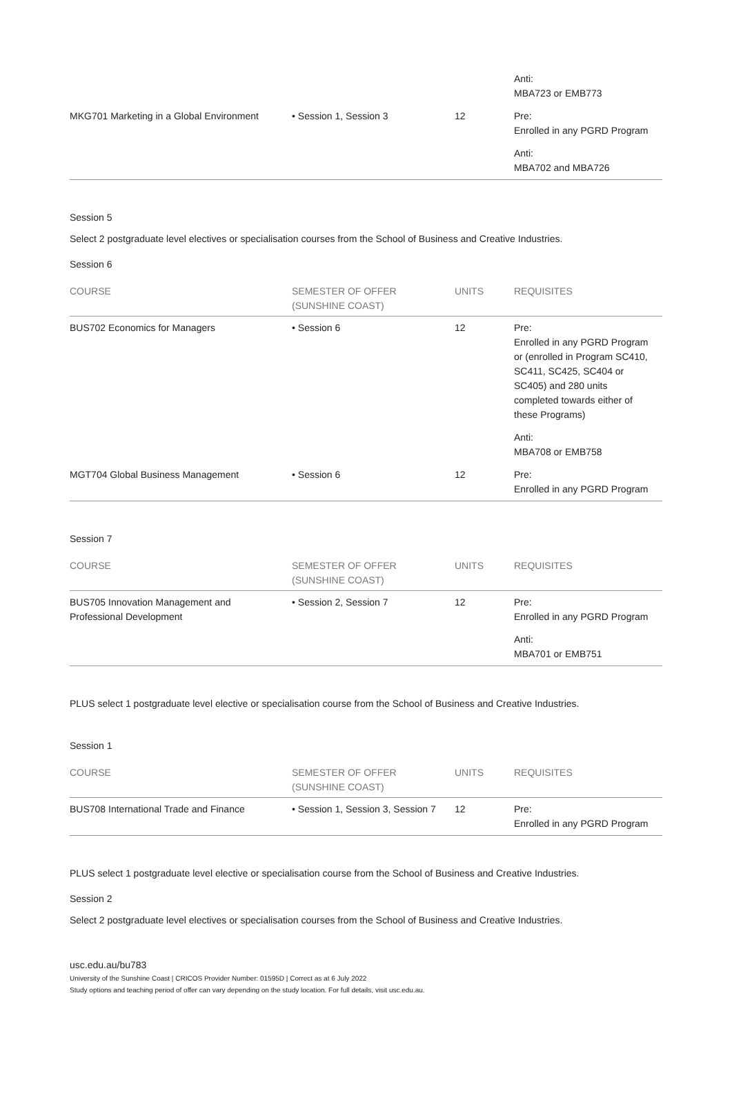| | | | Anti: MBA723 or EMB773 |
| MKG701 Marketing in a Global Environment | • Session 1, Session 3 | 12 | Pre: Enrolled in any PGRD Program Anti: MBA702 and MBA726 |
Session 5
Select 2 postgraduate level electives or specialisation courses from the School of Business and Creative Industries.
Session 6
| COURSE | SEMESTER OF OFFER (SUNSHINE COAST) | UNITS | REQUISITES |
| --- | --- | --- | --- |
| BUS702 Economics for Managers | • Session 6 | 12 | Pre: Enrolled in any PGRD Program or (enrolled in Program SC410, SC411, SC425, SC404 or SC405) and 280 units completed towards either of these Programs) Anti: MBA708 or EMB758 |
| MGT704 Global Business Management | • Session 6 | 12 | Pre: Enrolled in any PGRD Program |
Session 7
| COURSE | SEMESTER OF OFFER (SUNSHINE COAST) | UNITS | REQUISITES |
| --- | --- | --- | --- |
| BUS705 Innovation Management and Professional Development | • Session 2, Session 7 | 12 | Pre: Enrolled in any PGRD Program Anti: MBA701 or EMB751 |
PLUS select 1 postgraduate level elective or specialisation course from the School of Business and Creative Industries.
Session 1
| COURSE | SEMESTER OF OFFER (SUNSHINE COAST) | UNITS | REQUISITES |
| --- | --- | --- | --- |
| BUS708 International Trade and Finance | • Session 1, Session 3, Session 7 | 12 | Pre: Enrolled in any PGRD Program |
PLUS select 1 postgraduate level elective or specialisation course from the School of Business and Creative Industries.
Session 2
Select 2 postgraduate level electives or specialisation courses from the School of Business and Creative Industries.
usc.edu.au/bu783
University of the Sunshine Coast | CRICOS Provider Number: 01595D | Correct as at 6 July 2022
Study options and teaching period of offer can vary depending on the study location. For full details, visit usc.edu.au.